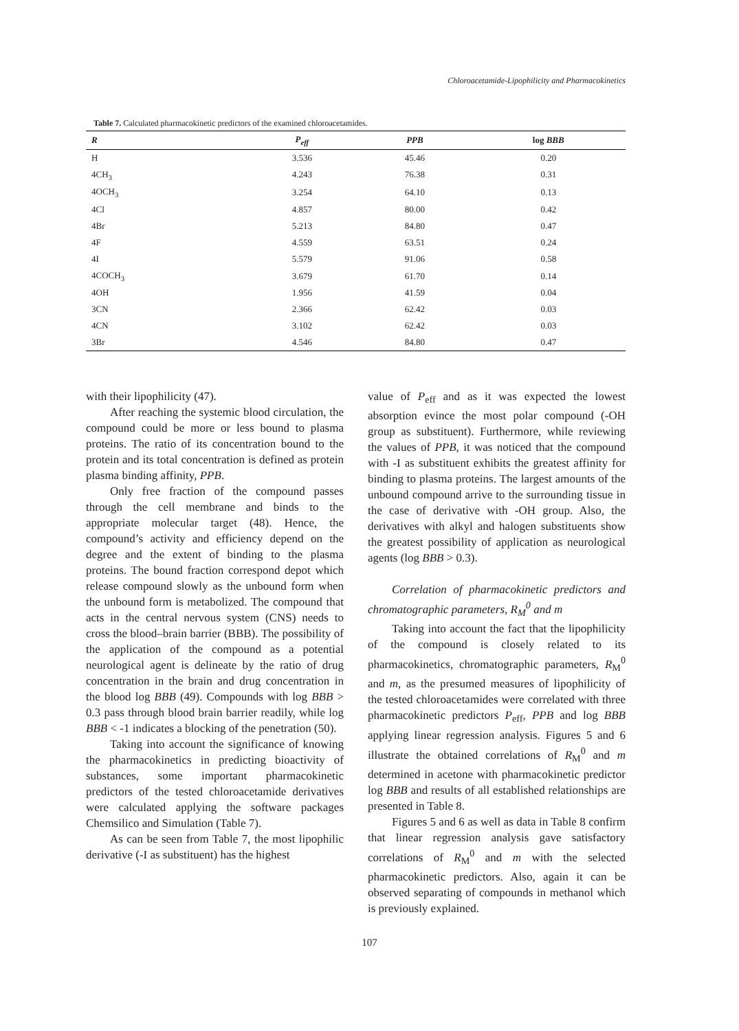Chloroacetamide-Lipophilicity and Pharmacokinetics
Table 7. Calculated pharmacokinetic predictors of the examined chloroacetamides.
| R | P<sub>eff</sub> | PPB | log BBB |
| --- | --- | --- | --- |
| H | 3.536 | 45.46 | 0.20 |
| 4CH<sub>3</sub> | 4.243 | 76.38 | 0.31 |
| 4OCH<sub>3</sub> | 3.254 | 64.10 | 0.13 |
| 4Cl | 4.857 | 80.00 | 0.42 |
| 4Br | 5.213 | 84.80 | 0.47 |
| 4F | 4.559 | 63.51 | 0.24 |
| 4I | 5.579 | 91.06 | 0.58 |
| 4COCH<sub>3</sub> | 3.679 | 61.70 | 0.14 |
| 4OH | 1.956 | 41.59 | 0.04 |
| 3CN | 2.366 | 62.42 | 0.03 |
| 4CN | 3.102 | 62.42 | 0.03 |
| 3Br | 4.546 | 84.80 | 0.47 |
with their lipophilicity (47).
After reaching the systemic blood circulation, the compound could be more or less bound to plasma proteins. The ratio of its concentration bound to the protein and its total concentration is defined as protein plasma binding affinity, PPB.
Only free fraction of the compound passes through the cell membrane and binds to the appropriate molecular target (48). Hence, the compound’s activity and efficiency depend on the degree and the extent of binding to the plasma proteins. The bound fraction correspond depot which release compound slowly as the unbound form when the unbound form is metabolized. The compound that acts in the central nervous system (CNS) needs to cross the blood–brain barrier (BBB). The possibility of the application of the compound as a potential neurological agent is delineate by the ratio of drug concentration in the brain and drug concentration in the blood log BBB (49). Compounds with log BBB > 0.3 pass through blood brain barrier readily, while log BBB < -1 indicates a blocking of the penetration (50).
Taking into account the significance of knowing the pharmacokinetics in predicting bioactivity of substances, some important pharmacokinetic predictors of the tested chloroacetamide derivatives were calculated applying the software packages Chemsilico and Simulation (Table 7).
As can be seen from Table 7, the most lipophilic derivative (-I as substituent) has the highest
value of P<sub>eff</sub> and as it was expected the lowest absorption evince the most polar compound (-OH group as substituent). Furthermore, while reviewing the values of PPB, it was noticed that the compound with -I as substituent exhibits the greatest affinity for binding to plasma proteins. The largest amounts of the unbound compound arrive to the surrounding tissue in the case of derivative with -OH group. Also, the derivatives with alkyl and halogen substituents show the greatest possibility of application as neurological agents (log BBB > 0.3).
Correlation of pharmacokinetic predictors and chromatographic parameters, R<sub>M</sub><sup>0</sup> and m
Taking into account the fact that the lipophilicity of the compound is closely related to its pharmacokinetics, chromatographic parameters, R<sub>M</sub><sup>0</sup> and m, as the presumed measures of lipophilicity of the tested chloroacetamides were correlated with three pharmacokinetic predictors P<sub>eff</sub>, PPB and log BBB applying linear regression analysis. Figures 5 and 6 illustrate the obtained correlations of R<sub>M</sub><sup>0</sup> and m determined in acetone with pharmacokinetic predictor log BBB and results of all established relationships are presented in Table 8.
Figures 5 and 6 as well as data in Table 8 confirm that linear regression analysis gave satisfactory correlations of R<sub>M</sub><sup>0</sup> and m with the selected pharmacokinetic predictors. Also, again it can be observed separating of compounds in methanol which is previously explained.
107